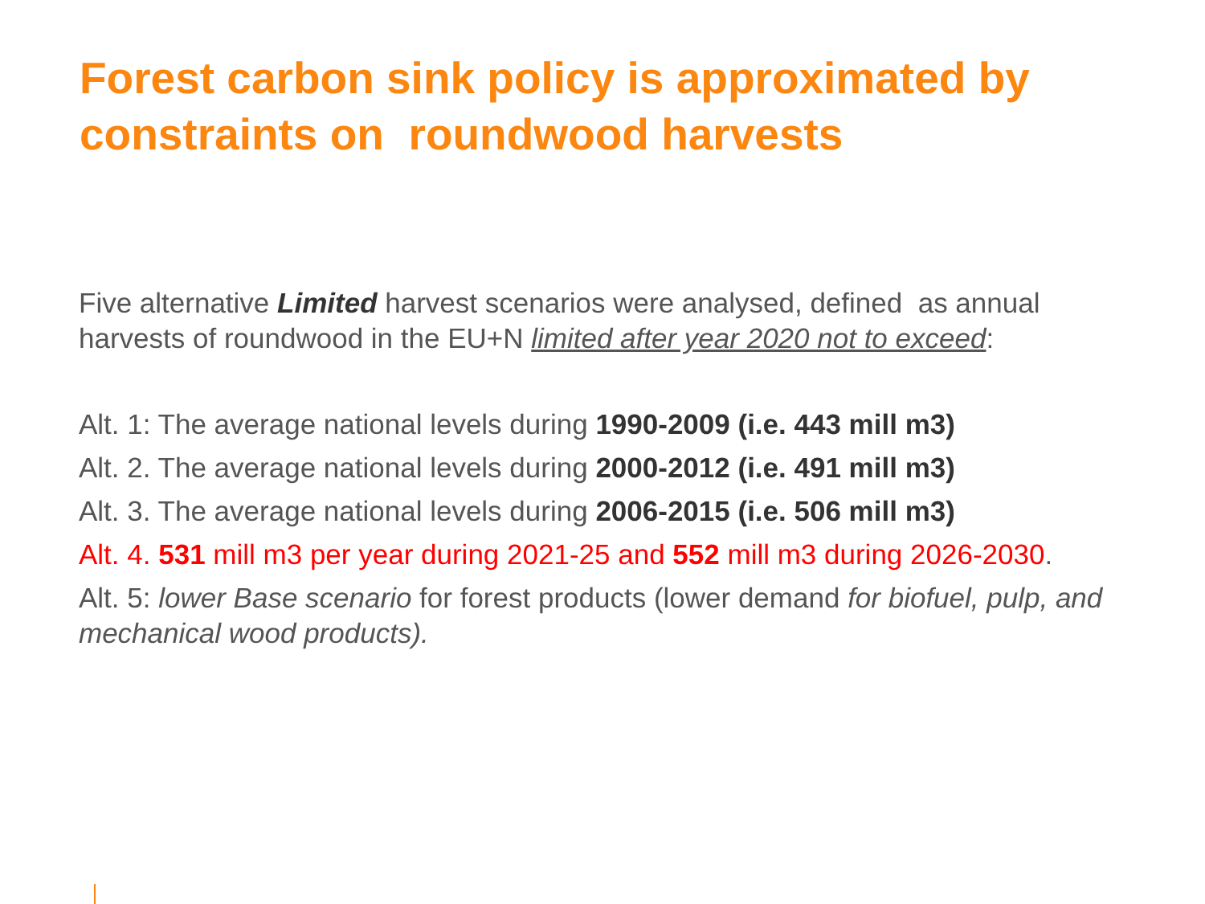Forest carbon sink policy is approximated by constraints on roundwood harvests
Five alternative Limited harvest scenarios were analysed, defined as annual harvests of roundwood in the EU+N limited after year 2020 not to exceed:
Alt. 1: The average national levels during 1990-2009 (i.e. 443 mill m3)
Alt. 2. The average national levels during 2000-2012 (i.e. 491 mill m3)
Alt. 3. The average national levels during 2006-2015 (i.e. 506 mill m3)
Alt. 4. 531 mill m3 per year during 2021-25 and 552 mill m3 during 2026-2030.
Alt. 5: lower Base scenario for forest products (lower demand for biofuel, pulp, and mechanical wood products).